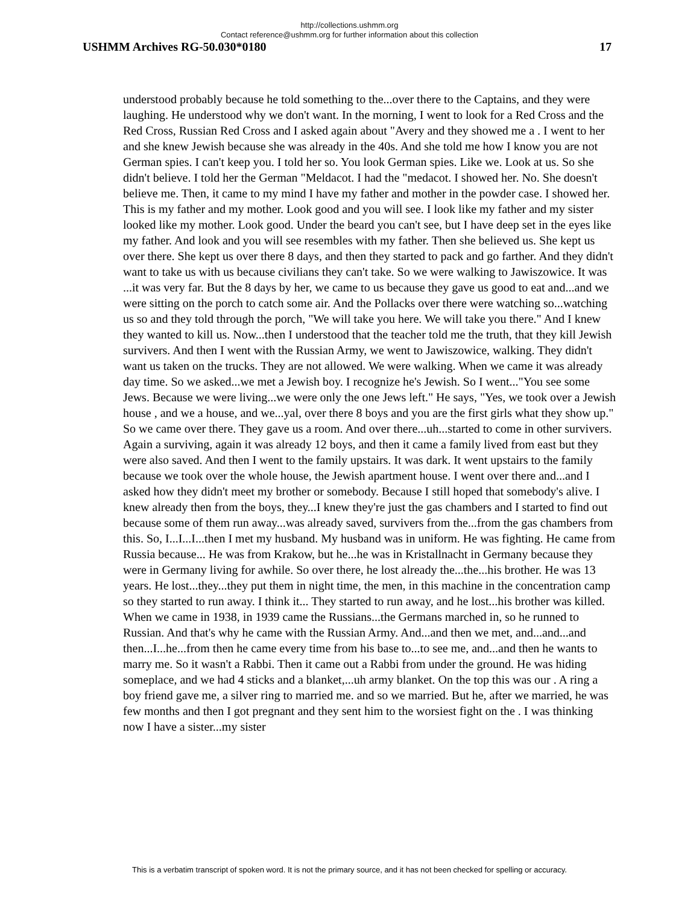http://collections.ushmm.org
Contact reference@ushmm.org for further information about this collection
USHMM Archives RG-50.030*0180 17
understood probably because he told something to the...over there to the Captains, and they were laughing. He understood why we don't want. In the morning, I went to look for a Red Cross and the Red Cross, Russian Red Cross and I asked again about "Avery and they showed me a . I went to her and she knew Jewish because she was already in the 40s. And she told me how I know you are not German spies. I can't keep you. I told her so. You look German spies. Like we. Look at us. So she didn't believe. I told her the German "Meldacot. I had the "medacot. I showed her. No. She doesn't believe me. Then, it came to my mind I have my father and mother in the powder case. I showed her. This is my father and my mother. Look good and you will see. I look like my father and my sister looked like my mother. Look good. Under the beard you can't see, but I have deep set in the eyes like my father. And look and you will see resembles with my father. Then she believed us. She kept us over there. She kept us over there 8 days, and then they started to pack and go farther. And they didn't want to take us with us because civilians they can't take. So we were walking to Jawiszowice. It was ...it was very far. But the 8 days by her, we came to us because they gave us good to eat and...and we were sitting on the porch to catch some air. And the Pollacks over there were watching so...watching us so and they told through the porch, "We will take you here. We will take you there." And I knew they wanted to kill us. Now...then I understood that the teacher told me the truth, that they kill Jewish survivers. And then I went with the Russian Army, we went to Jawiszowice, walking. They didn't want us taken on the trucks. They are not allowed. We were walking. When we came it was already day time. So we asked...we met a Jewish boy. I recognize he's Jewish. So I went..."You see some Jews. Because we were living...we were only the one Jews left." He says, "Yes, we took over a Jewish house , and we a house, and we...yal, over there 8 boys and you are the first girls what they show up." So we came over there. They gave us a room. And over there...uh...started to come in other survivers. Again a surviving, again it was already 12 boys, and then it came a family lived from east but they were also saved. And then I went to the family upstairs. It was dark. It went upstairs to the family because we took over the whole house, the Jewish apartment house. I went over there and...and I asked how they didn't meet my brother or somebody. Because I still hoped that somebody's alive. I knew already then from the boys, they...I knew they're just the gas chambers and I started to find out because some of them run away...was already saved, survivers from the...from the gas chambers from this. So, I...I...I...then I met my husband. My husband was in uniform. He was fighting. He came from Russia because... He was from Krakow, but he...he was in Kristallnacht in Germany because they were in Germany living for awhile. So over there, he lost already the...the...his brother. He was 13 years. He lost...they...they put them in night time, the men, in this machine in the concentration camp so they started to run away. I think it... They started to run away, and he lost...his brother was killed. When we came in 1938, in 1939 came the Russians...the Germans marched in, so he runned to Russian. And that's why he came with the Russian Army. And...and then we met, and...and...and then...I...he...from then he came every time from his base to...to see me, and...and then he wants to marry me. So it wasn't a Rabbi. Then it came out a Rabbi from under the ground. He was hiding someplace, and we had 4 sticks and a blanket,...uh army blanket. On the top this was our . A ring a boy friend gave me, a silver ring to married me. and so we married. But he, after we married, he was few months and then I got pregnant and they sent him to the worsiest fight on the . I was thinking now I have a sister...my sister
This is a verbatim transcript of spoken word. It is not the primary source, and it has not been checked for spelling or accuracy.